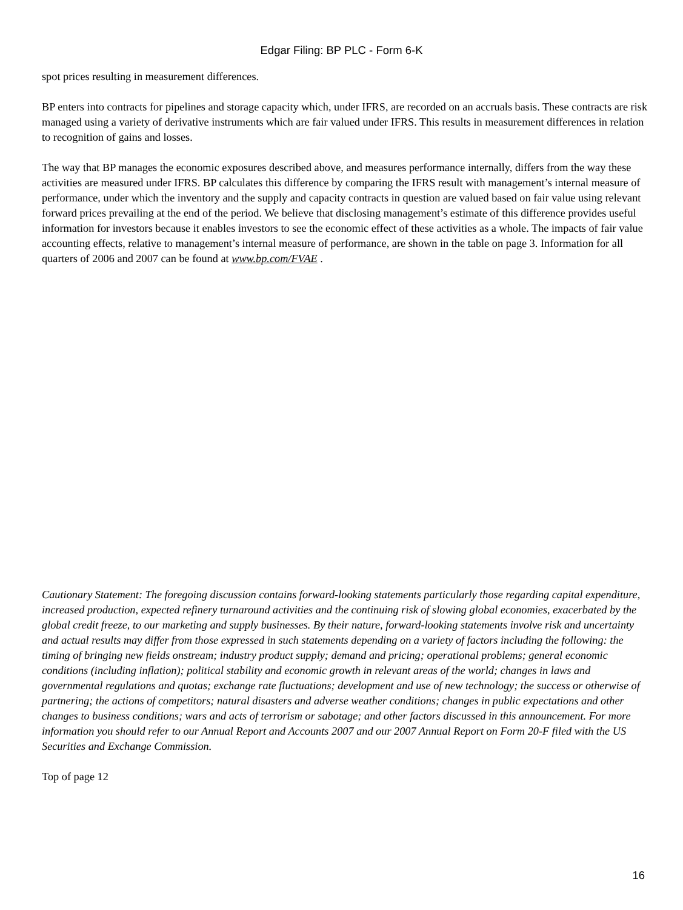Edgar Filing: BP PLC - Form 6-K
spot prices resulting in measurement differences.
BP enters into contracts for pipelines and storage capacity which, under IFRS, are recorded on an accruals basis. These contracts are risk managed using a variety of derivative instruments which are fair valued under IFRS. This results in measurement differences in relation to recognition of gains and losses.
The way that BP manages the economic exposures described above, and measures performance internally, differs from the way these activities are measured under IFRS. BP calculates this difference by comparing the IFRS result with management’s internal measure of performance, under which the inventory and the supply and capacity contracts in question are valued based on fair value using relevant forward prices prevailing at the end of the period. We believe that disclosing management’s estimate of this difference provides useful information for investors because it enables investors to see the economic effect of these activities as a whole. The impacts of fair value accounting effects, relative to management’s internal measure of performance, are shown in the table on page 3. Information for all quarters of 2006 and 2007 can be found at www.bp.com/FVAE .
Cautionary Statement: The foregoing discussion contains forward-looking statements particularly those regarding capital expenditure, increased production, expected refinery turnaround activities and the continuing risk of slowing global economies, exacerbated by the global credit freeze, to our marketing and supply businesses. By their nature, forward-looking statements involve risk and uncertainty and actual results may differ from those expressed in such statements depending on a variety of factors including the following: the timing of bringing new fields onstream; industry product supply; demand and pricing; operational problems; general economic conditions (including inflation); political stability and economic growth in relevant areas of the world; changes in laws and governmental regulations and quotas; exchange rate fluctuations; development and use of new technology; the success or otherwise of partnering; the actions of competitors; natural disasters and adverse weather conditions; changes in public expectations and other changes to business conditions; wars and acts of terrorism or sabotage; and other factors discussed in this announcement. For more information you should refer to our Annual Report and Accounts 2007 and our 2007 Annual Report on Form 20-F filed with the US Securities and Exchange Commission.
Top of page 12
16